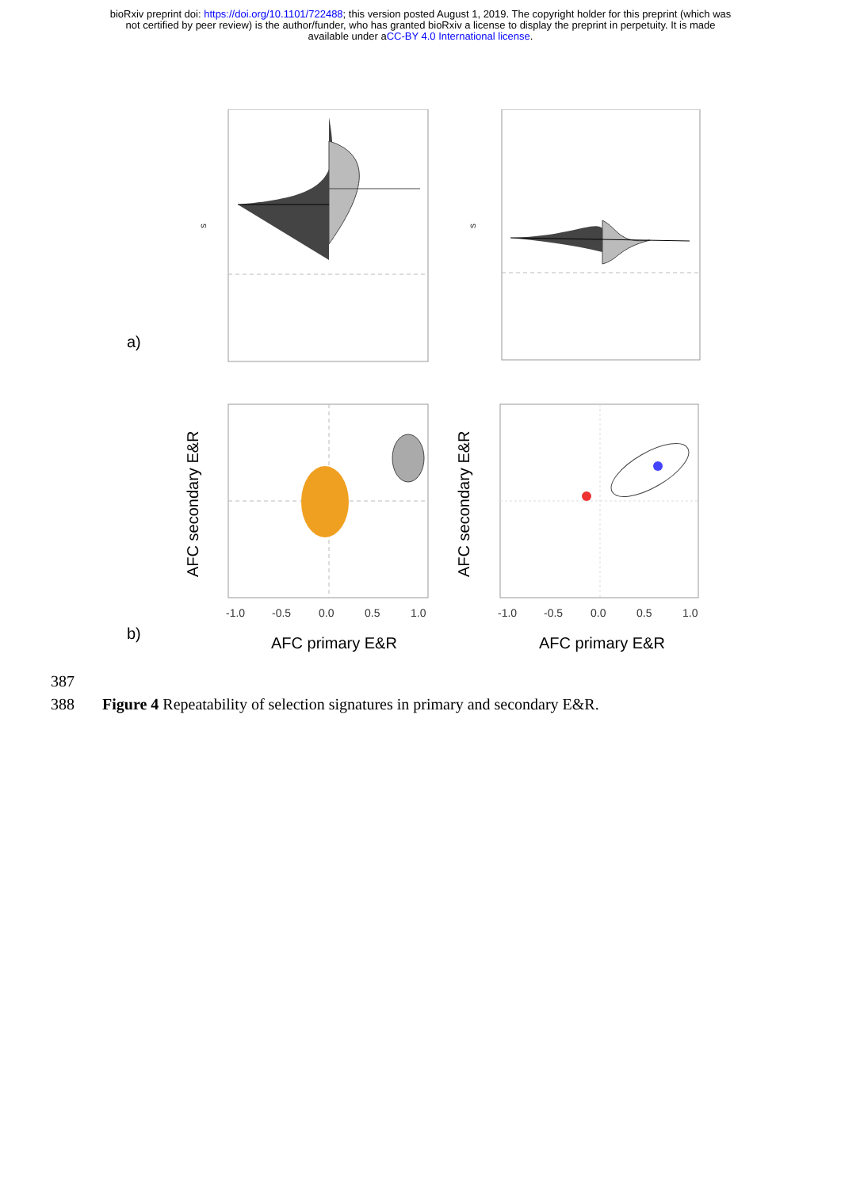bioRxiv preprint doi: https://doi.org/10.1101/722488; this version posted August 1, 2019. The copyright holder for this preprint (which was
not certified by peer review) is the author/funder, who has granted bioRxiv a license to display the preprint in perpetuity. It is made
available under aCC-BY 4.0 International license.
a)
s
s
-1.0
-0.5
0.0
0.5
1.0
-1.0
-0.5
0.0
0.5
1.0
b)
AFC primary E&R
AFC primary E&R
AFC secondary E&R
AFC secondary E&R
387
388 Figure 4 Repeatability of selection signatures in primary and secondary E&R.